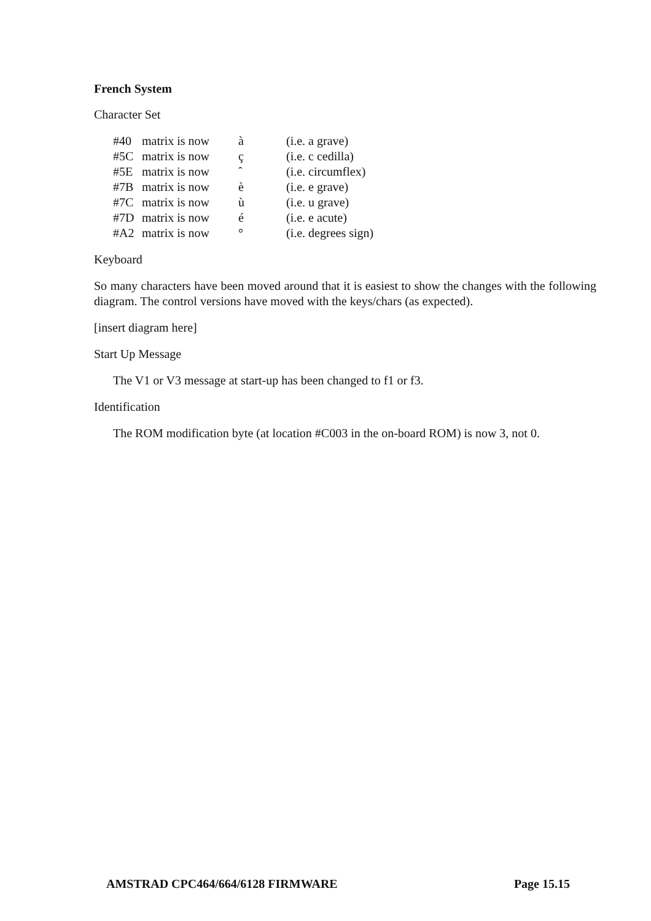French System
Character Set
| #40 | matrix is now | à | (i.e. a grave) |
| #5C | matrix is now | ç | (i.e. c cedilla) |
| #5E | matrix is now | ˆ | (i.e. circumflex) |
| #7B | matrix is now | è | (i.e. e grave) |
| #7C | matrix is now | ù | (i.e. u grave) |
| #7D | matrix is now | é | (i.e. e acute) |
| #A2 | matrix is now | ° | (i.e. degrees sign) |
Keyboard
So many characters have been moved around that it is easiest to show the changes with the following diagram. The control versions have moved with the keys/chars (as expected).
[insert diagram here]
Start Up Message
The V1 or V3 message at start-up has been changed to f1 or f3.
Identification
The ROM modification byte (at location #C003 in the on-board ROM) is now 3, not 0.
AMSTRAD CPC464/664/6128 FIRMWARE Page 15.15